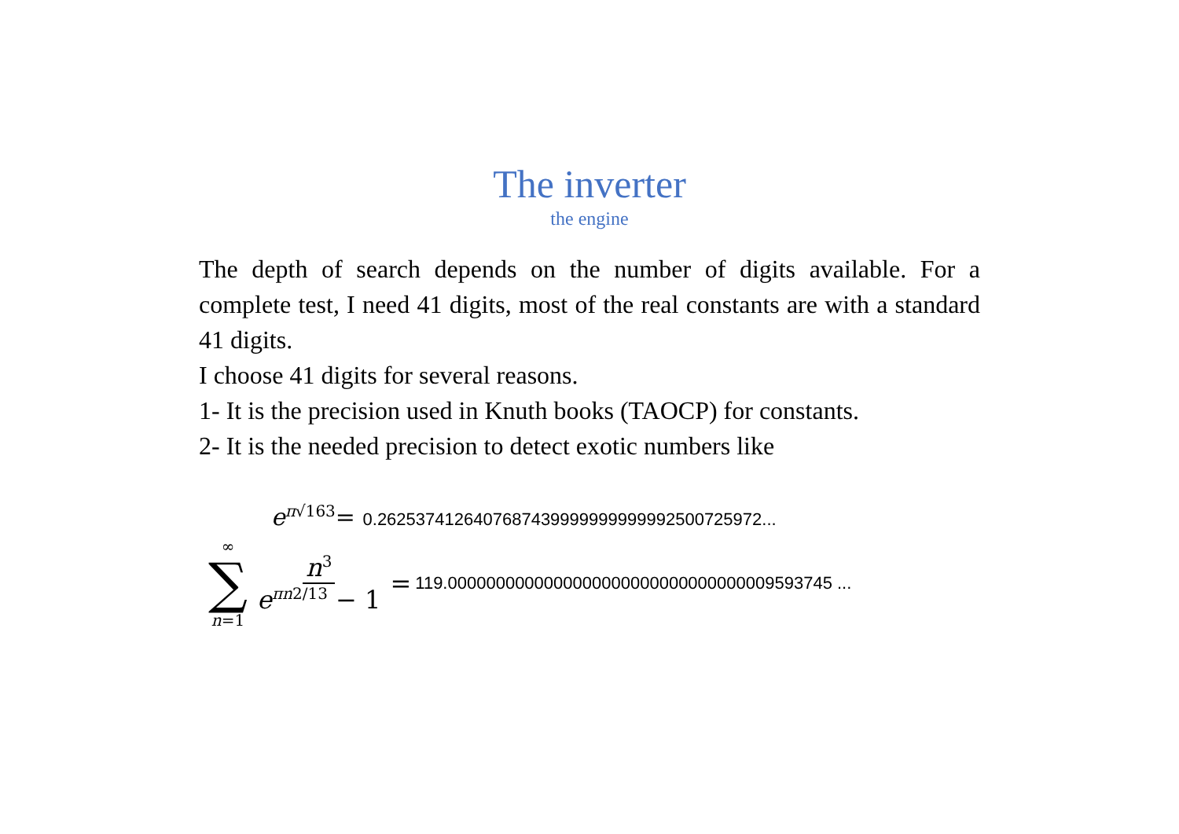The inverter
the engine
The depth of search depends on the number of digits available. For a complete test, I need 41 digits, most of the real constants are with a standard 41 digits.
I choose 41 digits for several reasons.
1- It is the precision used in Knuth books (TAOCP) for constants.
2- It is the needed precision to detect exotic numbers like
e<sup>π√163</sup>= 0.26253741264076874399999999999925007259​72...
∞
∑
n=1
n<sup>3</sup>
e<sup>πn2/13</sup> − 1
= 119.0000000000000000000000000000000009593745 ...